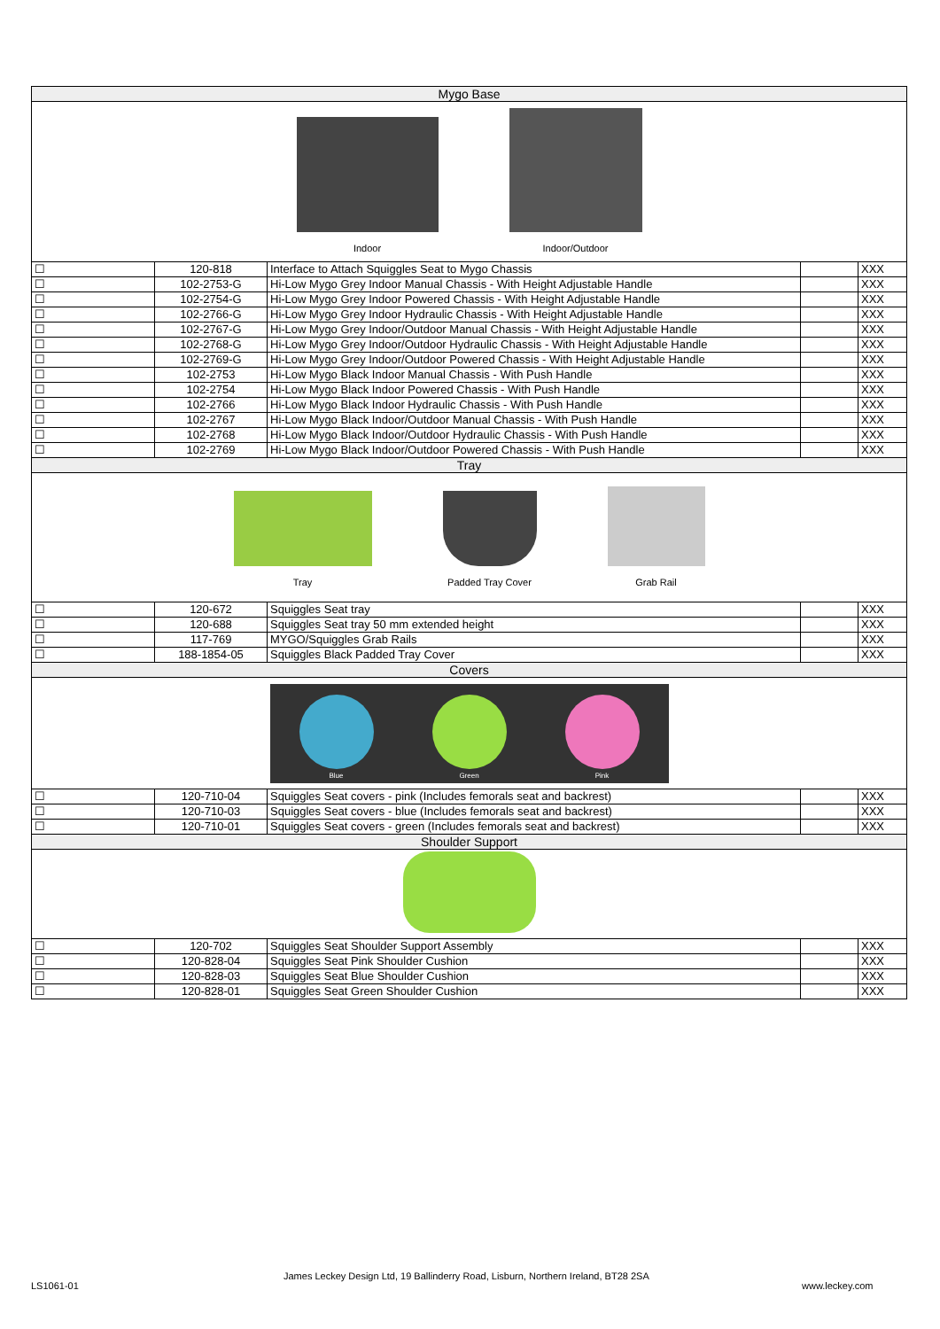| Mygo Base | | | | |
| Indoor Indoor/Outdoor | | | | |
| ☐ | 120-818 | Interface to Attach Squiggles Seat to Mygo Chassis | | XXX |
| ☐ | 102-2753-G | Hi-Low Mygo Grey Indoor Manual Chassis - With Height Adjustable Handle | | XXX |
| ☐ | 102-2754-G | Hi-Low Mygo Grey Indoor Powered Chassis - With Height Adjustable Handle | | XXX |
| ☐ | 102-2766-G | Hi-Low Mygo Grey Indoor Hydraulic Chassis - With Height Adjustable Handle | | XXX |
| ☐ | 102-2767-G | Hi-Low Mygo Grey Indoor/Outdoor Manual Chassis - With Height Adjustable Handle | | XXX |
| ☐ | 102-2768-G | Hi-Low Mygo Grey Indoor/Outdoor Hydraulic Chassis - With Height Adjustable Handle | | XXX |
| ☐ | 102-2769-G | Hi-Low Mygo Grey Indoor/Outdoor Powered Chassis - With Height Adjustable Handle | | XXX |
| ☐ | 102-2753 | Hi-Low Mygo Black Indoor Manual Chassis - With Push Handle | | XXX |
| ☐ | 102-2754 | Hi-Low Mygo Black Indoor Powered Chassis - With Push Handle | | XXX |
| ☐ | 102-2766 | Hi-Low Mygo Black Indoor Hydraulic Chassis - With Push Handle | | XXX |
| ☐ | 102-2767 | Hi-Low Mygo Black Indoor/Outdoor Manual Chassis - With Push Handle | | XXX |
| ☐ | 102-2768 | Hi-Low Mygo Black Indoor/Outdoor Hydraulic Chassis - With Push Handle | | XXX |
| ☐ | 102-2769 | Hi-Low Mygo Black Indoor/Outdoor Powered Chassis - With Push Handle | | XXX |
| Tray | | | | |
| Tray Padded Tray Cover Grab Rail | | | | |
| ☐ | 120-672 | Squiggles Seat tray | | XXX |
| ☐ | 120-688 | Squiggles Seat tray 50 mm extended height | | XXX |
| ☐ | 117-769 | MYGO/Squiggles Grab Rails | | XXX |
| ☐ | 188-1854-05 | Squiggles Black Padded Tray Cover | | XXX |
| Covers | | | | |
| Blue Green Pink | | | | |
| ☐ | 120-710-04 | Squiggles Seat covers - pink (Includes femorals seat and backrest) | | XXX |
| ☐ | 120-710-03 | Squiggles Seat covers - blue (Includes femorals seat and backrest) | | XXX |
| ☐ | 120-710-01 | Squiggles Seat covers - green (Includes femorals seat and backrest) | | XXX |
| Shoulder Support | | | | |
| ☐ | 120-702 | Squiggles Seat Shoulder Support Assembly | | XXX |
| ☐ | 120-828-04 | Squiggles Seat Pink Shoulder Cushion | | XXX |
| ☐ | 120-828-03 | Squiggles Seat Blue Shoulder Cushion | | XXX |
| ☐ | 120-828-01 | Squiggles Seat Green Shoulder Cushion | | XXX |
LS1061-01
James Leckey Design Ltd, 19 Ballinderry Road, Lisburn, Northern Ireland, BT28 2SA
www.leckey.com